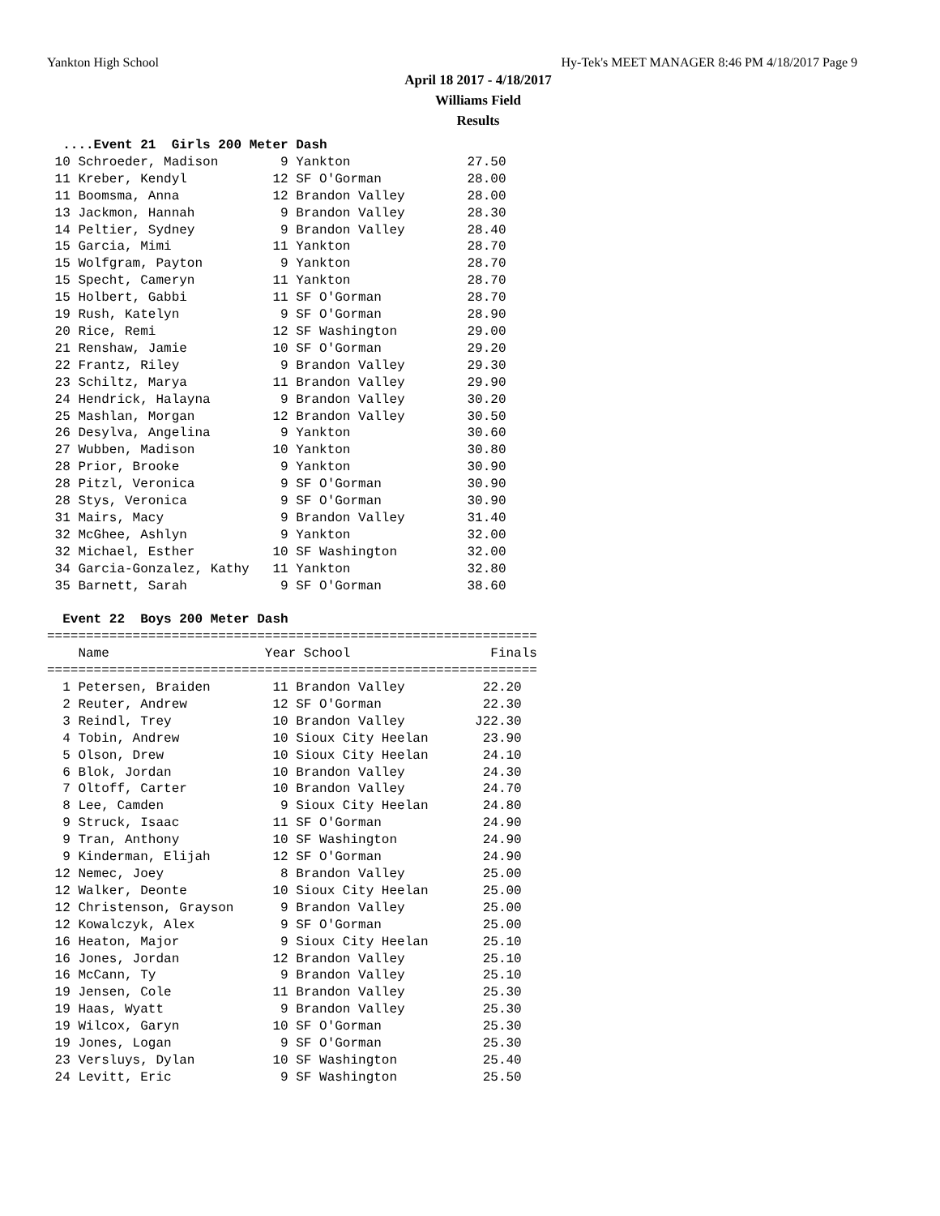Yankton High School Hy-Tek's MEET MANAGER 8:46 PM 4/18/2017 Page 9
April 18 2017 - 4/18/2017
Williams Field
Results
  ....Event 21  Girls 200 Meter Dash
 10 Schroeder, Madison        9 Yankton               27.50
 11 Kreber, Kendyl           12 SF O'Gorman           28.00
 11 Boomsma, Anna            12 Brandon Valley        28.00
 13 Jackmon, Hannah           9 Brandon Valley        28.30
 14 Peltier, Sydney           9 Brandon Valley        28.40
 15 Garcia, Mimi             11 Yankton               28.70
 15 Wolfgram, Payton          9 Yankton               28.70
 15 Specht, Cameryn          11 Yankton               28.70
 15 Holbert, Gabbi           11 SF O'Gorman           28.70
 19 Rush, Katelyn             9 SF O'Gorman           28.90
 20 Rice, Remi               12 SF Washington         29.00
 21 Renshaw, Jamie           10 SF O'Gorman           29.20
 22 Frantz, Riley             9 Brandon Valley        29.30
 23 Schiltz, Marya           11 Brandon Valley        29.90
 24 Hendrick, Halayna         9 Brandon Valley        30.20
 25 Mashlan, Morgan          12 Brandon Valley        30.50
 26 Desylva, Angelina         9 Yankton               30.60
 27 Wubben, Madison          10 Yankton               30.80
 28 Prior, Brooke             9 Yankton               30.90
 28 Pitzl, Veronica           9 SF O'Gorman           30.90
 28 Stys, Veronica            9 SF O'Gorman           30.90
 31 Mairs, Macy               9 Brandon Valley        31.40
 32 McGhee, Ashlyn            9 Yankton               32.00
 32 Michael, Esther          10 SF Washington         32.00
 34 Garcia-Gonzalez, Kathy   11 Yankton               32.80
 35 Barnett, Sarah            9 SF O'Gorman           38.60

  Event 22  Boys 200 Meter Dash
===============================================================
    Name                    Year School                  Finals
===============================================================
  1 Petersen, Braiden        11 Brandon Valley          22.20
  2 Reuter, Andrew           12 SF O'Gorman             22.30
  3 Reindl, Trey             10 Brandon Valley         J22.30
  4 Tobin, Andrew            10 Sioux City Heelan       23.90
  5 Olson, Drew              10 Sioux City Heelan       24.10
  6 Blok, Jordan             10 Brandon Valley          24.30
  7 Oltoff, Carter           10 Brandon Valley          24.70
  8 Lee, Camden               9 Sioux City Heelan       24.80
  9 Struck, Isaac            11 SF O'Gorman             24.90
  9 Tran, Anthony            10 SF Washington           24.90
  9 Kinderman, Elijah        12 SF O'Gorman             24.90
 12 Nemec, Joey               8 Brandon Valley          25.00
 12 Walker, Deonte           10 Sioux City Heelan       25.00
 12 Christenson, Grayson      9 Brandon Valley          25.00
 12 Kowalczyk, Alex           9 SF O'Gorman             25.00
 16 Heaton, Major             9 Sioux City Heelan       25.10
 16 Jones, Jordan            12 Brandon Valley          25.10
 16 McCann, Ty                9 Brandon Valley          25.10
 19 Jensen, Cole             11 Brandon Valley          25.30
 19 Haas, Wyatt               9 Brandon Valley          25.30
 19 Wilcox, Garyn            10 SF O'Gorman             25.30
 19 Jones, Logan              9 SF O'Gorman             25.30
 23 Versluys, Dylan          10 SF Washington           25.40
 24 Levitt, Eric              9 SF Washington           25.50